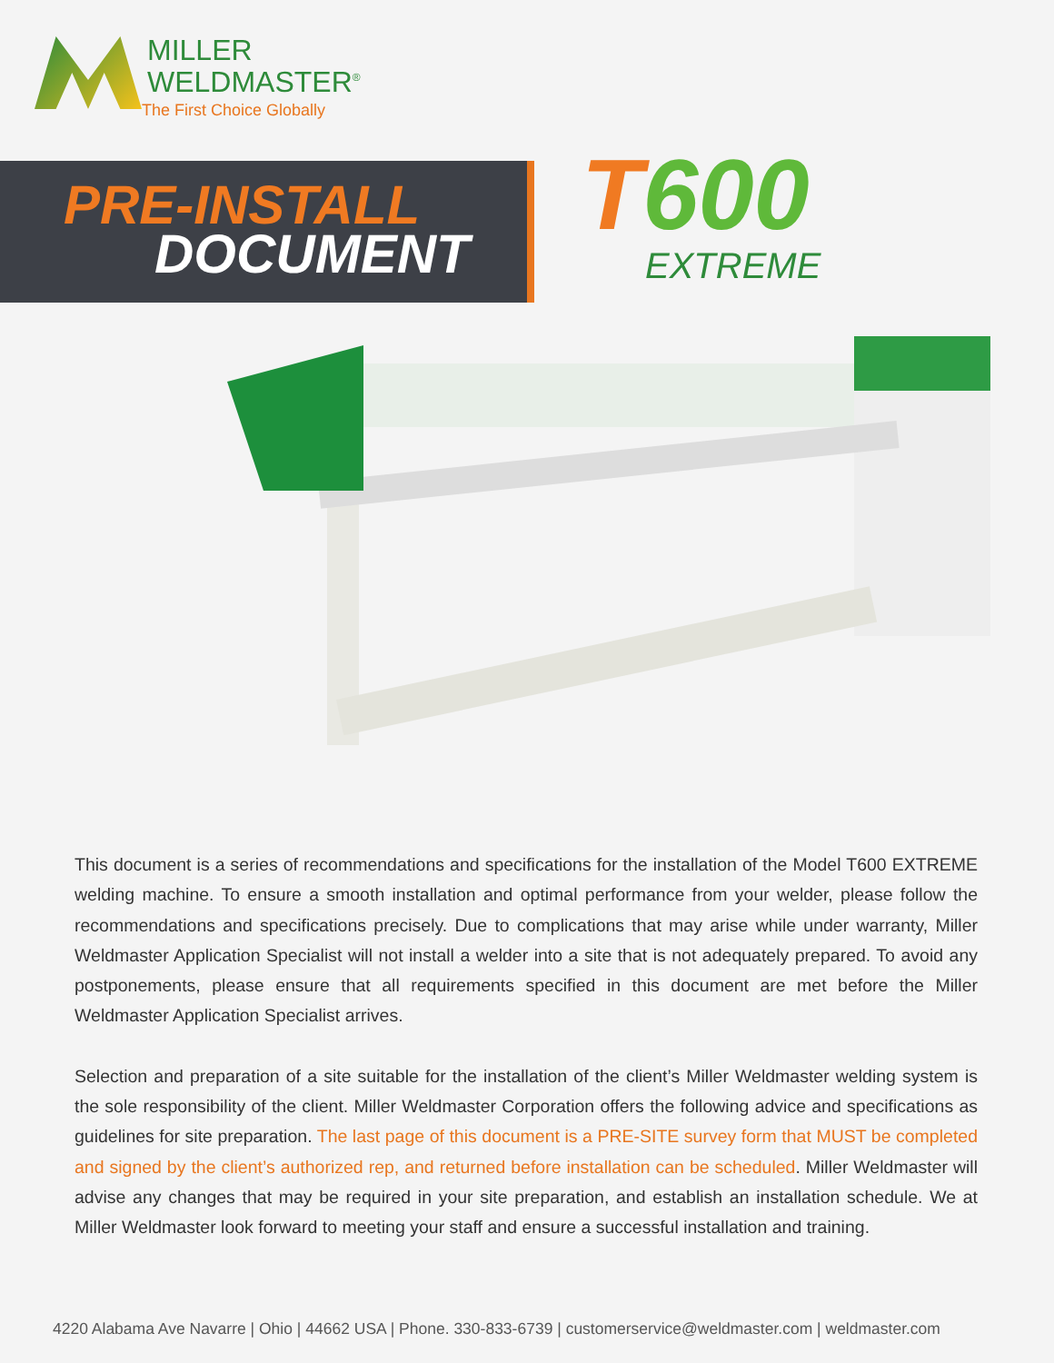MILLER
WELDMASTER<sup>®</sup>
The First Choice Globally
PRE-INSTALL
DOCUMENT
T600
EXTREME
This document is a series of recommendations and specifications for the installation of the Model T600 EXTREME welding machine. To ensure a smooth installation and optimal performance from your welder, please follow the recommendations and specifications precisely. Due to complications that may arise while under warranty, Miller Weldmaster Application Specialist will not install a welder into a site that is not adequately prepared. To avoid any postponements, please ensure that all requirements specified in this document are met before the Miller Weldmaster Application Specialist arrives.
Selection and preparation of a site suitable for the installation of the client’s Miller Weldmaster welding system is the sole responsibility of the client. Miller Weldmaster Corporation offers the following advice and specifications as guidelines for site preparation. The last page of this document is a PRE-SITE survey form that MUST be completed and signed by the client’s authorized rep, and returned before installation can be scheduled. Miller Weldmaster will advise any changes that may be required in your site preparation, and establish an installation schedule. We at Miller Weldmaster look forward to meeting your staff and ensure a successful installation and training.
4220 Alabama Ave Navarre | Ohio | 44662 USA | Phone. 330-833-6739 | customerservice@weldmaster.com | weldmaster.com